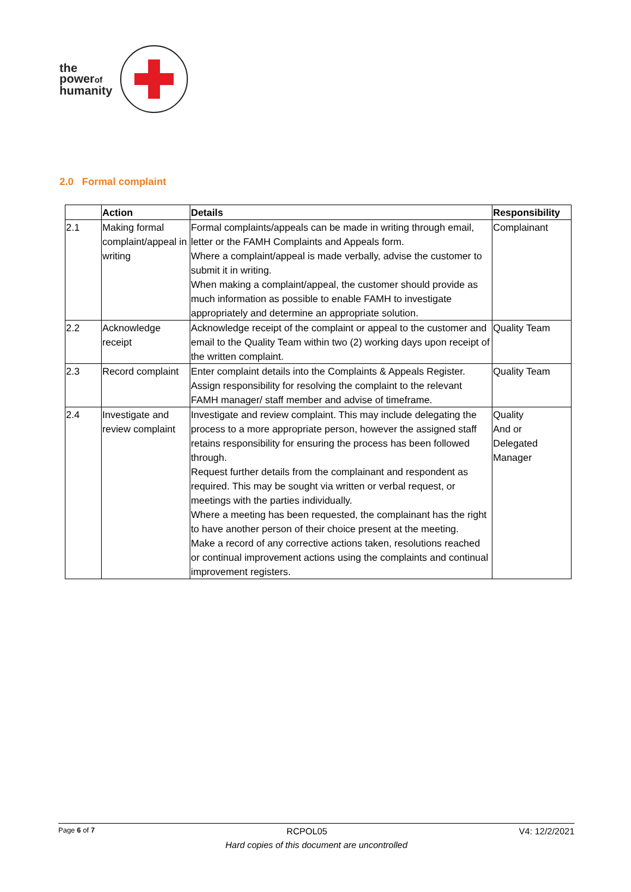the
powerof
humanity
2.0 Formal complaint
| | Action | Details | Responsibility |
| --- | --- | --- | --- |
| 2.1 | Making formal complaint/appeal in writing | Formal complaints/appeals can be made in writing through email, letter or the FAMH Complaints and Appeals form. Where a complaint/appeal is made verbally, advise the customer to submit it in writing. When making a complaint/appeal, the customer should provide as much information as possible to enable FAMH to investigate appropriately and determine an appropriate solution. | Complainant |
| 2.2 | Acknowledge receipt | Acknowledge receipt of the complaint or appeal to the customer and email to the Quality Team within two (2) working days upon receipt of the written complaint. | Quality Team |
| 2.3 | Record complaint | Enter complaint details into the Complaints & Appeals Register. Assign responsibility for resolving the complaint to the relevant FAMH manager/ staff member and advise of timeframe. | Quality Team |
| 2.4 | Investigate and review complaint | Investigate and review complaint. This may include delegating the process to a more appropriate person, however the assigned staff retains responsibility for ensuring the process has been followed through. Request further details from the complainant and respondent as required. This may be sought via written or verbal request, or meetings with the parties individually. Where a meeting has been requested, the complainant has the right to have another person of their choice present at the meeting. Make a record of any corrective actions taken, resolutions reached or continual improvement actions using the complaints and continual improvement registers. | Quality And or Delegated Manager |
Page 6 of 7 RCPOL05 V4: 12/2/2021
Hard copies of this document are uncontrolled